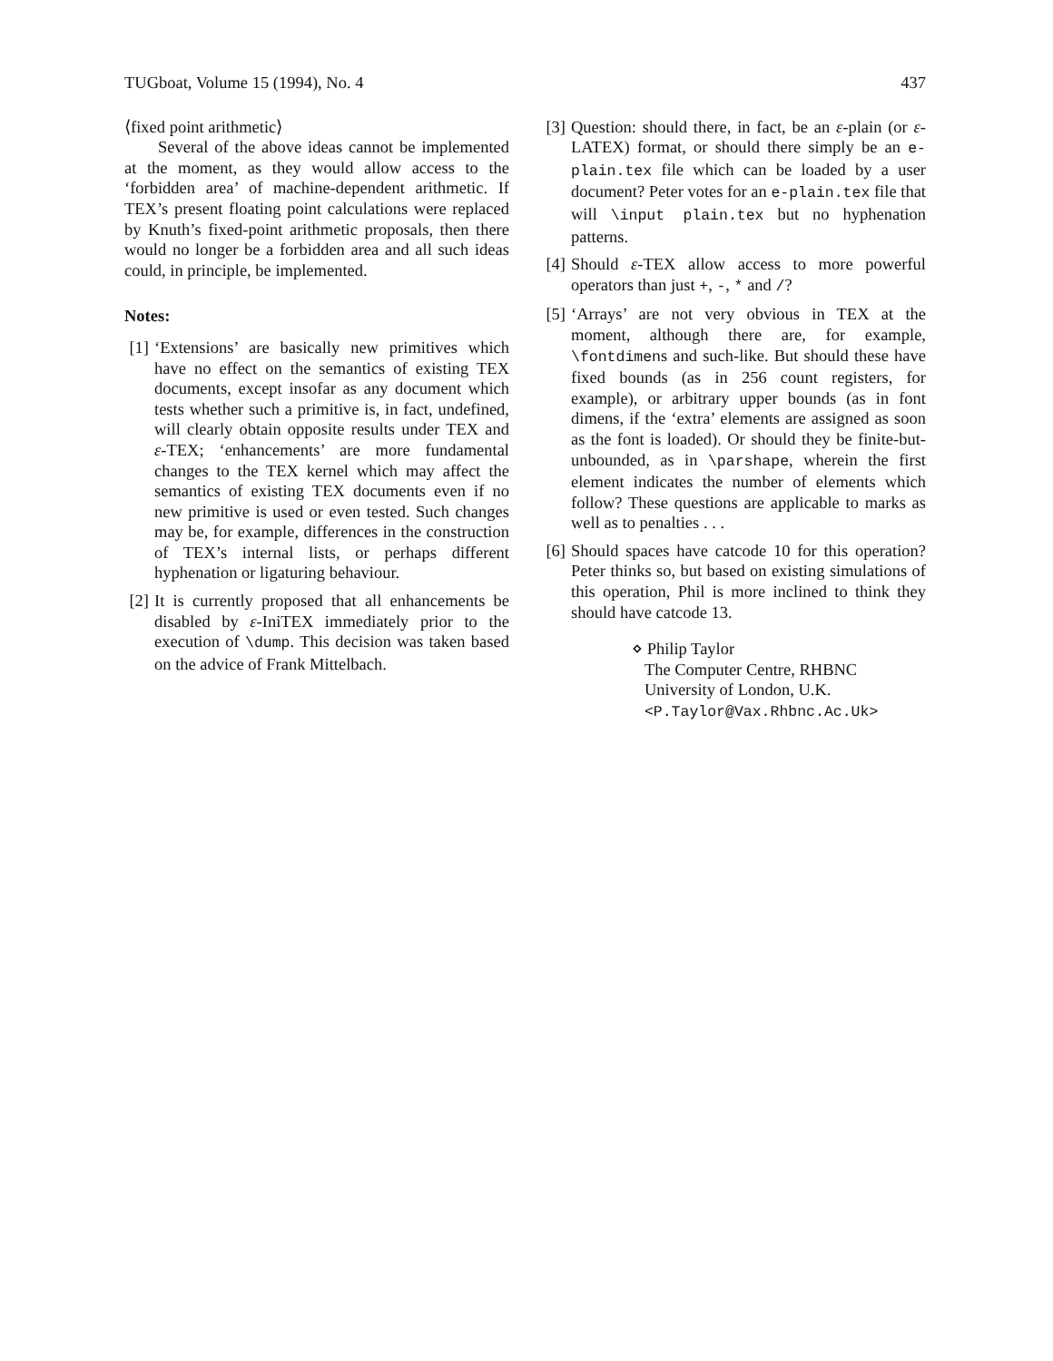TUGboat, Volume 15 (1994), No. 4 437
⟨fixed point arithmetic⟩
Several of the above ideas cannot be implemented at the moment, as they would allow access to the ‘forbidden area’ of machine-dependent arithmetic. If TEX’s present floating point calculations were replaced by Knuth’s fixed-point arithmetic proposals, then there would no longer be a forbidden area and all such ideas could, in principle, be implemented.
Notes:
[1] ‘Extensions’ are basically new primitives which have no effect on the semantics of existing TEX documents, except insofar as any document which tests whether such a primitive is, in fact, undefined, will clearly obtain opposite results under TEX and ε-TEX; ‘enhancements’ are more fundamental changes to the TEX kernel which may affect the semantics of existing TEX documents even if no new primitive is used or even tested. Such changes may be, for example, differences in the construction of TEX’s internal lists, or perhaps different hyphenation or ligaturing behaviour.
[2] It is currently proposed that all enhancements be disabled by ε-IniTEX immediately prior to the execution of \dump. This decision was taken based on the advice of Frank Mittelbach.
[3] Question: should there, in fact, be an ε-plain (or ε-LATEX) format, or should there simply be an e-plain.tex file which can be loaded by a user document? Peter votes for an e-plain.tex file that will \input plain.tex but no hyphenation patterns.
[4] Should ε-TEX allow access to more powerful operators than just +, -, * and /?
[5] ‘Arrays’ are not very obvious in TEX at the moment, although there are, for example, \fontdimens and such-like. But should these have fixed bounds (as in 256 count registers, for example), or arbitrary upper bounds (as in font dimens, if the ‘extra’ elements are assigned as soon as the font is loaded). Or should they be finite-but-unbounded, as in \parshape, wherein the first element indicates the number of elements which follow? These questions are applicable to marks as well as to penalties . . .
[6] Should spaces have catcode 10 for this operation? Peter thinks so, but based on existing simulations of this operation, Phil is more inclined to think they should have catcode 13.
⋄ Philip Taylor
The Computer Centre, RHBNC
University of London, U.K.
<P.Taylor@Vax.Rhbnc.Ac.Uk>